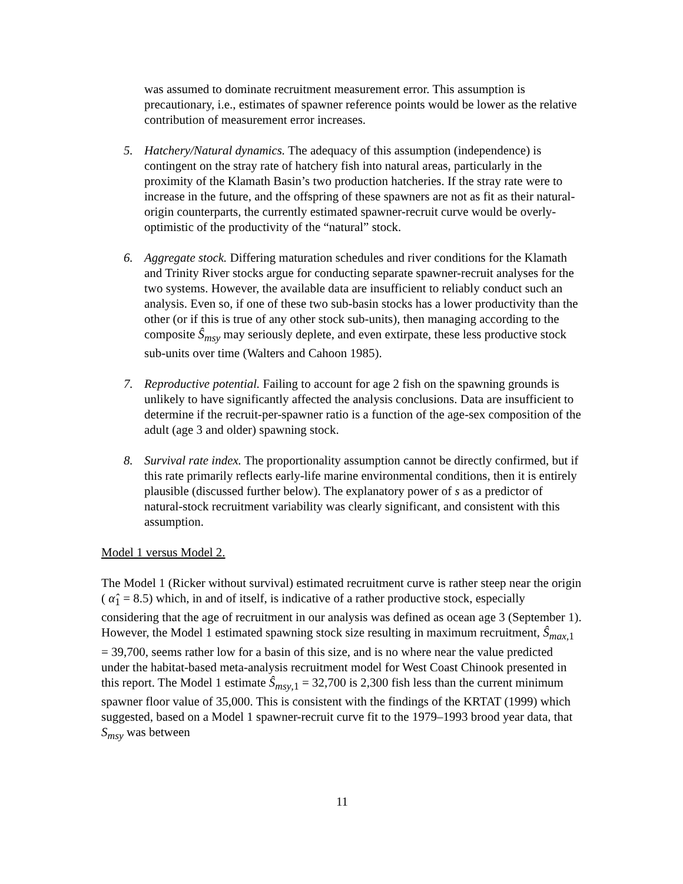was assumed to dominate recruitment measurement error. This assumption is precautionary, i.e., estimates of spawner reference points would be lower as the relative contribution of measurement error increases.
5. Hatchery/Natural dynamics. The adequacy of this assumption (independence) is contingent on the stray rate of hatchery fish into natural areas, particularly in the proximity of the Klamath Basin’s two production hatcheries. If the stray rate were to increase in the future, and the offspring of these spawners are not as fit as their natural-origin counterparts, the currently estimated spawner-recruit curve would be overly-optimistic of the productivity of the “natural” stock.
6. Aggregate stock. Differing maturation schedules and river conditions for the Klamath and Trinity River stocks argue for conducting separate spawner-recruit analyses for the two systems. However, the available data are insufficient to reliably conduct such an analysis. Even so, if one of these two sub-basin stocks has a lower productivity than the other (or if this is true of any other stock sub-units), then managing according to the composite Ŝ<sub>msy</sub> may seriously deplete, and even extirpate, these less productive stock sub-units over time (Walters and Cahoon 1985).
7. Reproductive potential. Failing to account for age 2 fish on the spawning grounds is unlikely to have significantly affected the analysis conclusions. Data are insufficient to determine if the recruit-per-spawner ratio is a function of the age-sex composition of the adult (age 3 and older) spawning stock.
8. Survival rate index. The proportionality assumption cannot be directly confirmed, but if this rate primarily reflects early-life marine environmental conditions, then it is entirely plausible (discussed further below). The explanatory power of s as a predictor of natural-stock recruitment variability was clearly significant, and consistent with this assumption.
Model 1 versus Model 2.
The Model 1 (Ricker without survival) estimated recruitment curve is rather steep near the origin ( α̂<sub>1</sub> = 8.5) which, in and of itself, is indicative of a rather productive stock, especially considering that the age of recruitment in our analysis was defined as ocean age 3 (September 1). However, the Model 1 estimated spawning stock size resulting in maximum recruitment, Ŝ<sub>max</sub><sub>,1</sub> = 39,700, seems rather low for a basin of this size, and is no where near the value predicted under the habitat-based meta-analysis recruitment model for West Coast Chinook presented in this report. The Model 1 estimate Ŝ<sub>msy</sub><sub>,1</sub> = 32,700 is 2,300 fish less than the current minimum spawner floor value of 35,000. This is consistent with the findings of the KRTAT (1999) which suggested, based on a Model 1 spawner-recruit curve fit to the 1979–1993 brood year data, that S<sub>msy</sub> was between
11